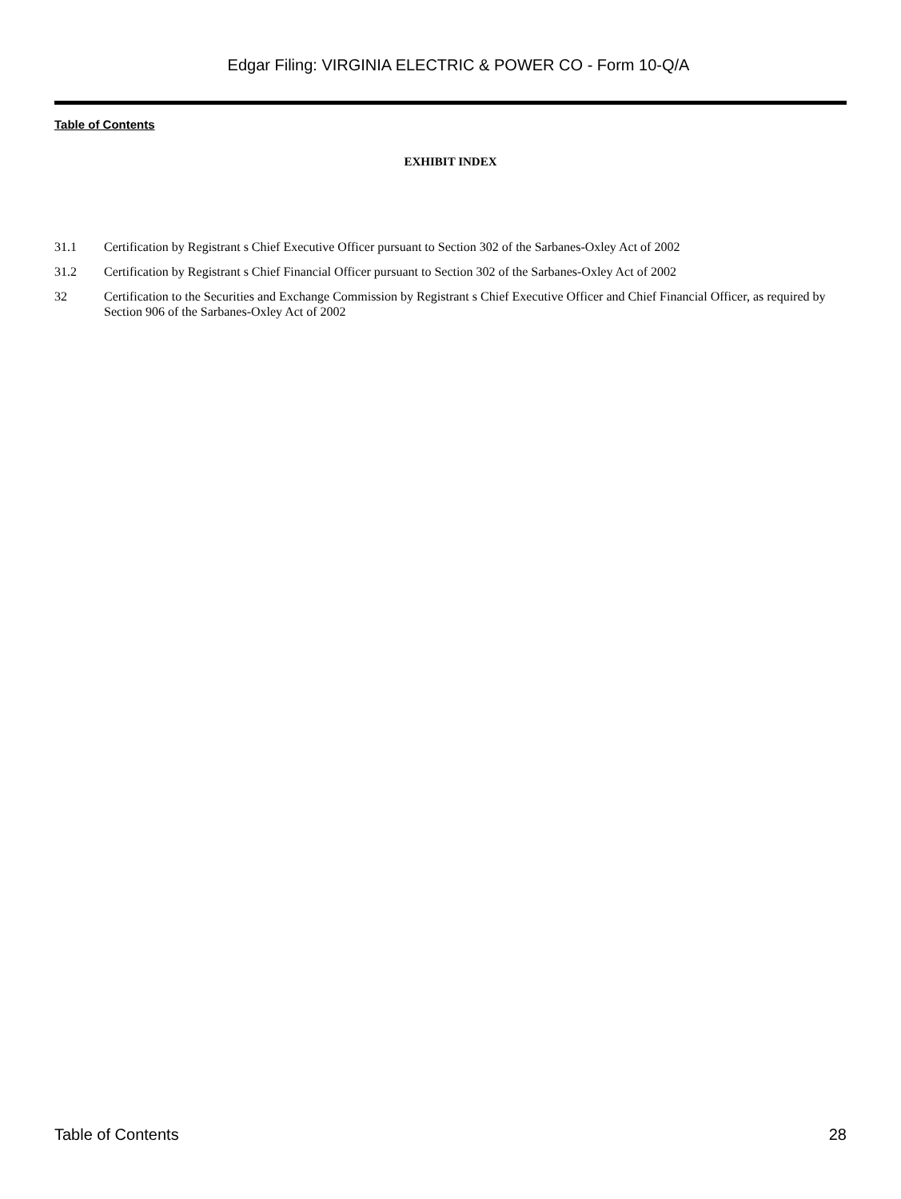Edgar Filing: VIRGINIA ELECTRIC & POWER CO - Form 10-Q/A
Table of Contents
EXHIBIT INDEX
| 31.1 | Certification by Registrant s Chief Executive Officer pursuant to Section 302 of the Sarbanes-Oxley Act of 2002 |
| 31.2 | Certification by Registrant s Chief Financial Officer pursuant to Section 302 of the Sarbanes-Oxley Act of 2002 |
| 32 | Certification to the Securities and Exchange Commission by Registrant s Chief Executive Officer and Chief Financial Officer, as required by Section 906 of the Sarbanes-Oxley Act of 2002 |
Table of Contents 28